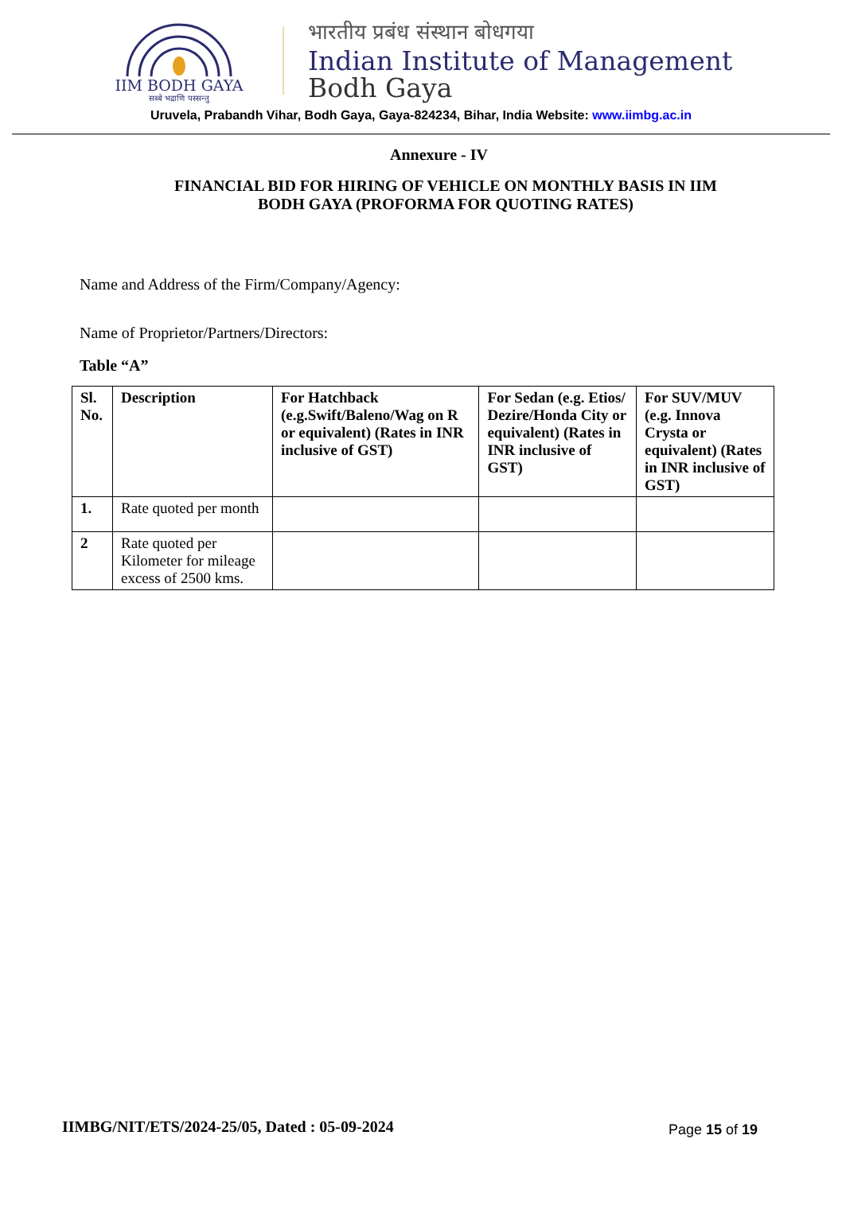IIM BODH GAYA
सब्बे भद्राणि पस्सन्तु
भारतीय प्रबंध संस्थान बोधगया
Indian Institute of Management
Bodh Gaya
Uruvela, Prabandh Vihar, Bodh Gaya, Gaya-824234, Bihar, India Website: www.iimbg.ac.in
Annexure - IV
FINANCIAL BID FOR HIRING OF VEHICLE ON MONTHLY BASIS IN IIM
BODH GAYA (PROFORMA FOR QUOTING RATES)
Name and Address of the Firm/Company/Agency:
Name of Proprietor/Partners/Directors:
Table “A”
| Sl. No. | Description | For Hatchback (e.g.Swift/Baleno/Wag on R or equivalent) (Rates in INR inclusive of GST) | For Sedan (e.g. Etios/ Dezire/Honda City or equivalent) (Rates in INR inclusive of GST) | For SUV/MUV (e.g. Innova Crysta or equivalent) (Rates in INR inclusive of GST) |
| --- | --- | --- | --- | --- |
| 1. | Rate quoted per month | | | |
| 2 | Rate quoted per Kilometer for mileage excess of 2500 kms. | | | |
IIMBG/NIT/ETS/2024-25/05, Dated : 05-09-2024
Page 15 of 19